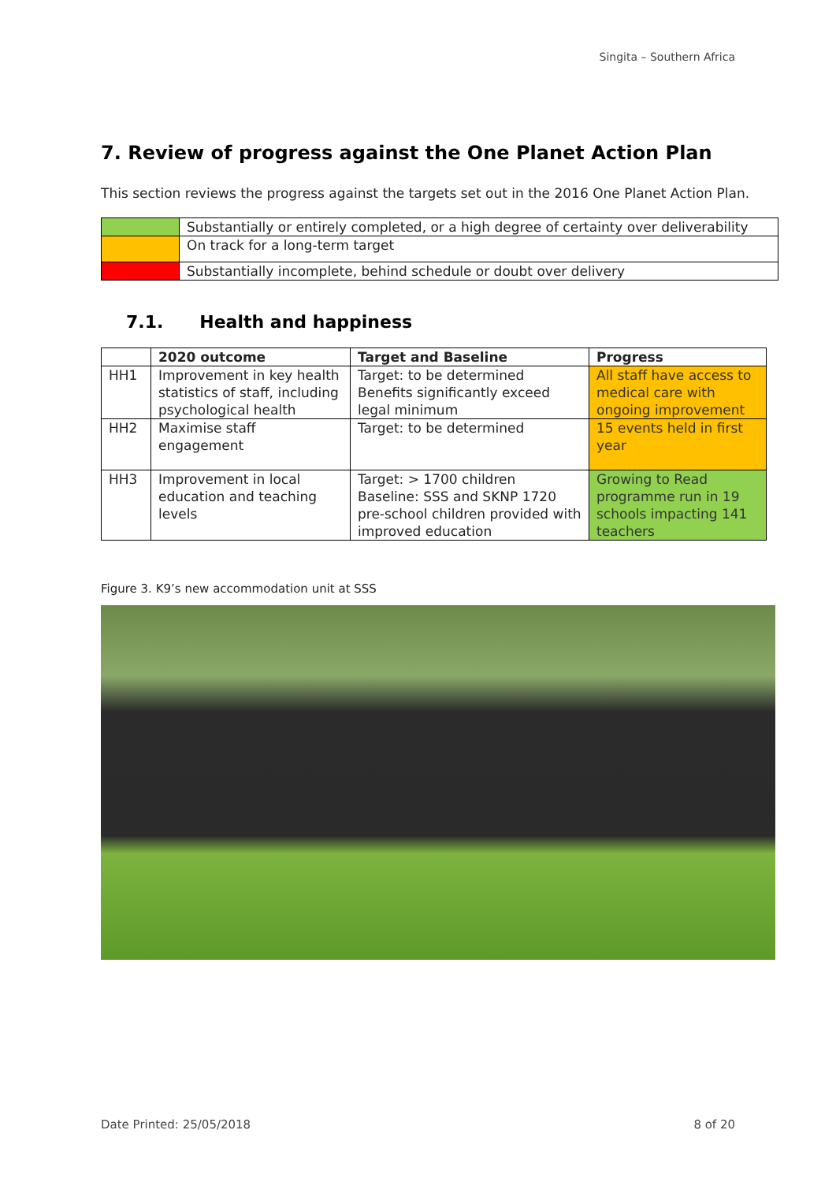Singita – Southern Africa
7. Review of progress against the One Planet Action Plan
This section reviews the progress against the targets set out in the 2016 One Planet Action Plan.
| | Substantially or entirely completed, or a high degree of certainty over deliverability |
| | On track for a long-term target |
| | Substantially incomplete, behind schedule or doubt over delivery |
7.1. Health and happiness
| | 2020 outcome | Target and Baseline | Progress |
| --- | --- | --- | --- |
| HH1 | Improvement in key health statistics of staff, including psychological health | Target: to be determined Benefits significantly exceed legal minimum | All staff have access to medical care with ongoing improvement |
| HH2 | Maximise staff engagement | Target: to be determined | 15 events held in first year |
| HH3 | Improvement in local education and teaching levels | Target: > 1700 children Baseline: SSS and SKNP 1720 pre-school children provided with improved education | Growing to Read programme run in 19 schools impacting 141 teachers |
Figure 3. K9’s new accommodation unit at SSS
Date Printed: 25/05/2018 8 of 20